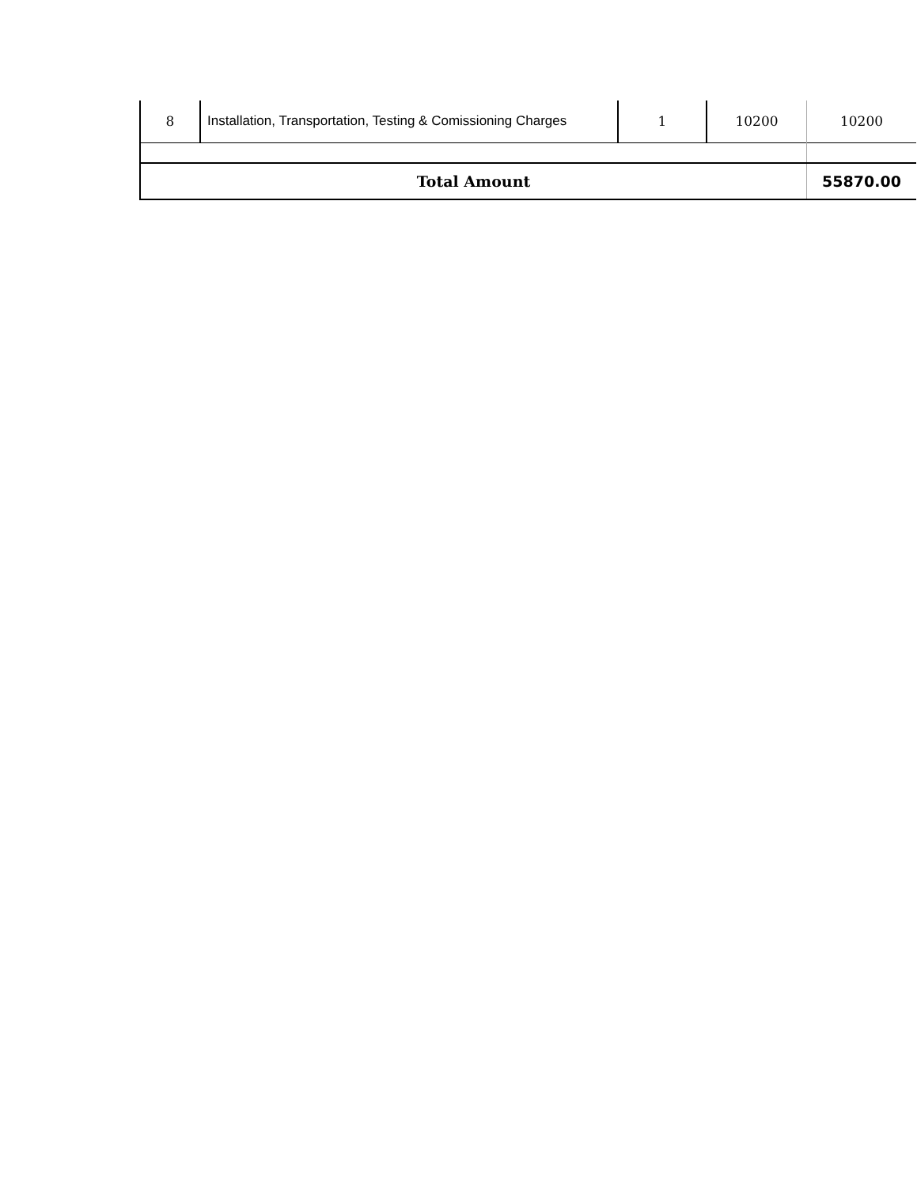| 8 | Installation, Transportation, Testing & Comissioning Charges | 1 | 10200 | 10200 |
| Total Amount | | | | 55870.00 |